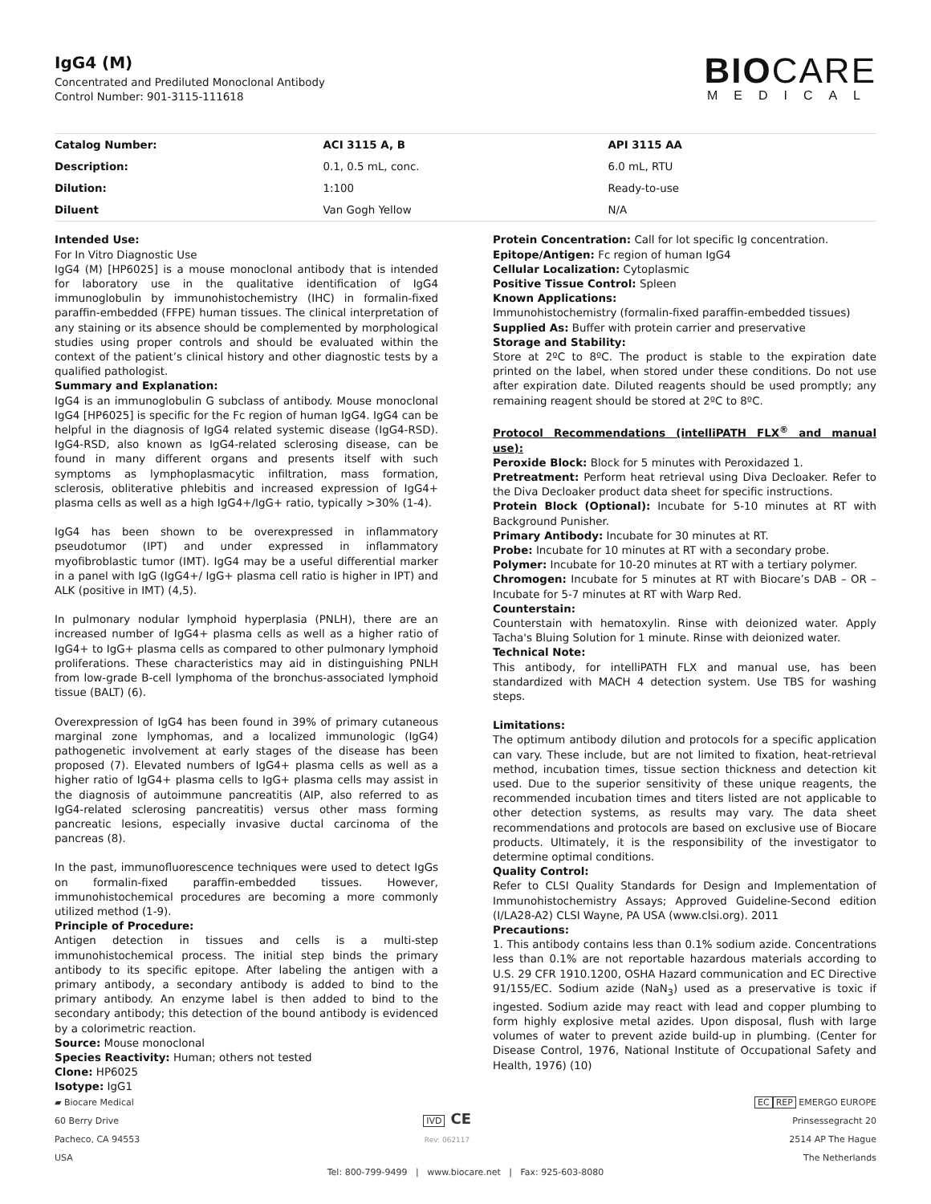IgG4 (M)
Concentrated and Prediluted Monoclonal Antibody
Control Number: 901-3115-111618
BIOCARE
MEDICAL
| Catalog Number: | ACI 3115 A, B | API 3115 AA |
| --- | --- | --- |
| Description: | 0.1, 0.5 mL, conc. | 6.0 mL, RTU |
| Dilution: | 1:100 | Ready-to-use |
| Diluent | Van Gogh Yellow | N/A |
Intended Use:
For In Vitro Diagnostic Use
IgG4 (M) [HP6025] is a mouse monoclonal antibody that is intended for laboratory use in the qualitative identification of IgG4 immunoglobulin by immunohistochemistry (IHC) in formalin-fixed paraffin-embedded (FFPE) human tissues. The clinical interpretation of any staining or its absence should be complemented by morphological studies using proper controls and should be evaluated within the context of the patient’s clinical history and other diagnostic tests by a qualified pathologist.
Summary and Explanation:
IgG4 is an immunoglobulin G subclass of antibody. Mouse monoclonal IgG4 [HP6025] is specific for the Fc region of human IgG4. IgG4 can be helpful in the diagnosis of IgG4 related systemic disease (IgG4-RSD). IgG4-RSD, also known as IgG4-related sclerosing disease, can be found in many different organs and presents itself with such symptoms as lymphoplasmacytic infiltration, mass formation, sclerosis, obliterative phlebitis and increased expression of IgG4+ plasma cells as well as a high IgG4+/IgG+ ratio, typically >30% (1-4).
IgG4 has been shown to be overexpressed in inflammatory pseudotumor (IPT) and under expressed in inflammatory myofibroblastic tumor (IMT). IgG4 may be a useful differential marker in a panel with IgG (IgG4+/ IgG+ plasma cell ratio is higher in IPT) and ALK (positive in IMT) (4,5).
In pulmonary nodular lymphoid hyperplasia (PNLH), there are an increased number of IgG4+ plasma cells as well as a higher ratio of IgG4+ to IgG+ plasma cells as compared to other pulmonary lymphoid proliferations. These characteristics may aid in distinguishing PNLH from low-grade B-cell lymphoma of the bronchus-associated lymphoid tissue (BALT) (6).
Overexpression of IgG4 has been found in 39% of primary cutaneous marginal zone lymphomas, and a localized immunologic (IgG4) pathogenetic involvement at early stages of the disease has been proposed (7). Elevated numbers of IgG4+ plasma cells as well as a higher ratio of IgG4+ plasma cells to IgG+ plasma cells may assist in the diagnosis of autoimmune pancreatitis (AIP, also referred to as IgG4-related sclerosing pancreatitis) versus other mass forming pancreatic lesions, especially invasive ductal carcinoma of the pancreas (8).
In the past, immunofluorescence techniques were used to detect IgGs on formalin-fixed paraffin-embedded tissues. However, immunohistochemical procedures are becoming a more commonly utilized method (1-9).
Principle of Procedure:
Antigen detection in tissues and cells is a multi-step immunohistochemical process. The initial step binds the primary antibody to its specific epitope. After labeling the antigen with a primary antibody, a secondary antibody is added to bind to the primary antibody. An enzyme label is then added to bind to the secondary antibody; this detection of the bound antibody is evidenced by a colorimetric reaction.
Source: Mouse monoclonal
Species Reactivity: Human; others not tested
Clone: HP6025
Isotype: IgG1
Protein Concentration: Call for lot specific Ig concentration.
Epitope/Antigen: Fc region of human IgG4
Cellular Localization: Cytoplasmic
Positive Tissue Control: Spleen
Known Applications:
Immunohistochemistry (formalin-fixed paraffin-embedded tissues)
Supplied As: Buffer with protein carrier and preservative
Storage and Stability:
Store at 2ºC to 8ºC. The product is stable to the expiration date printed on the label, when stored under these conditions. Do not use after expiration date. Diluted reagents should be used promptly; any remaining reagent should be stored at 2ºC to 8ºC.
Protocol Recommendations (intelliPATH FLX<sup>®</sup> and manual use):
Peroxide Block: Block for 5 minutes with Peroxidazed 1.
Pretreatment: Perform heat retrieval using Diva Decloaker. Refer to the Diva Decloaker product data sheet for specific instructions.
Protein Block (Optional): Incubate for 5-10 minutes at RT with Background Punisher.
Primary Antibody: Incubate for 30 minutes at RT.
Probe: Incubate for 10 minutes at RT with a secondary probe.
Polymer: Incubate for 10-20 minutes at RT with a tertiary polymer.
Chromogen: Incubate for 5 minutes at RT with Biocare’s DAB – OR – Incubate for 5-7 minutes at RT with Warp Red.
Counterstain:
Counterstain with hematoxylin. Rinse with deionized water. Apply Tacha's Bluing Solution for 1 minute. Rinse with deionized water.
Technical Note:
This antibody, for intelliPATH FLX and manual use, has been standardized with MACH 4 detection system. Use TBS for washing steps.
Limitations:
The optimum antibody dilution and protocols for a specific application can vary. These include, but are not limited to fixation, heat-retrieval method, incubation times, tissue section thickness and detection kit used. Due to the superior sensitivity of these unique reagents, the recommended incubation times and titers listed are not applicable to other detection systems, as results may vary. The data sheet recommendations and protocols are based on exclusive use of Biocare products. Ultimately, it is the responsibility of the investigator to determine optimal conditions.
Quality Control:
Refer to CLSI Quality Standards for Design and Implementation of Immunohistochemistry Assays; Approved Guideline-Second edition (I/LA28-A2) CLSI Wayne, PA USA (www.clsi.org). 2011
Precautions:
1. This antibody contains less than 0.1% sodium azide. Concentrations less than 0.1% are not reportable hazardous materials according to U.S. 29 CFR 1910.1200, OSHA Hazard communication and EC Directive 91/155/EC. Sodium azide (NaN<sub>3</sub>) used as a preservative is toxic if ingested. Sodium azide may react with lead and copper plumbing to form highly explosive metal azides. Upon disposal, flush with large volumes of water to prevent azide build-up in plumbing. (Center for Disease Control, 1976, National Institute of Occupational Safety and Health, 1976) (10)
▰ Biocare Medical
60 Berry Drive
Pacheco, CA 94553
USA
IVD CE
Rev: 062117
EC REP EMERGO EUROPE
Prinsessegracht 20
2514 AP The Hague
The Netherlands
Tel: 800-799-9499 | www.biocare.net | Fax: 925-603-8080